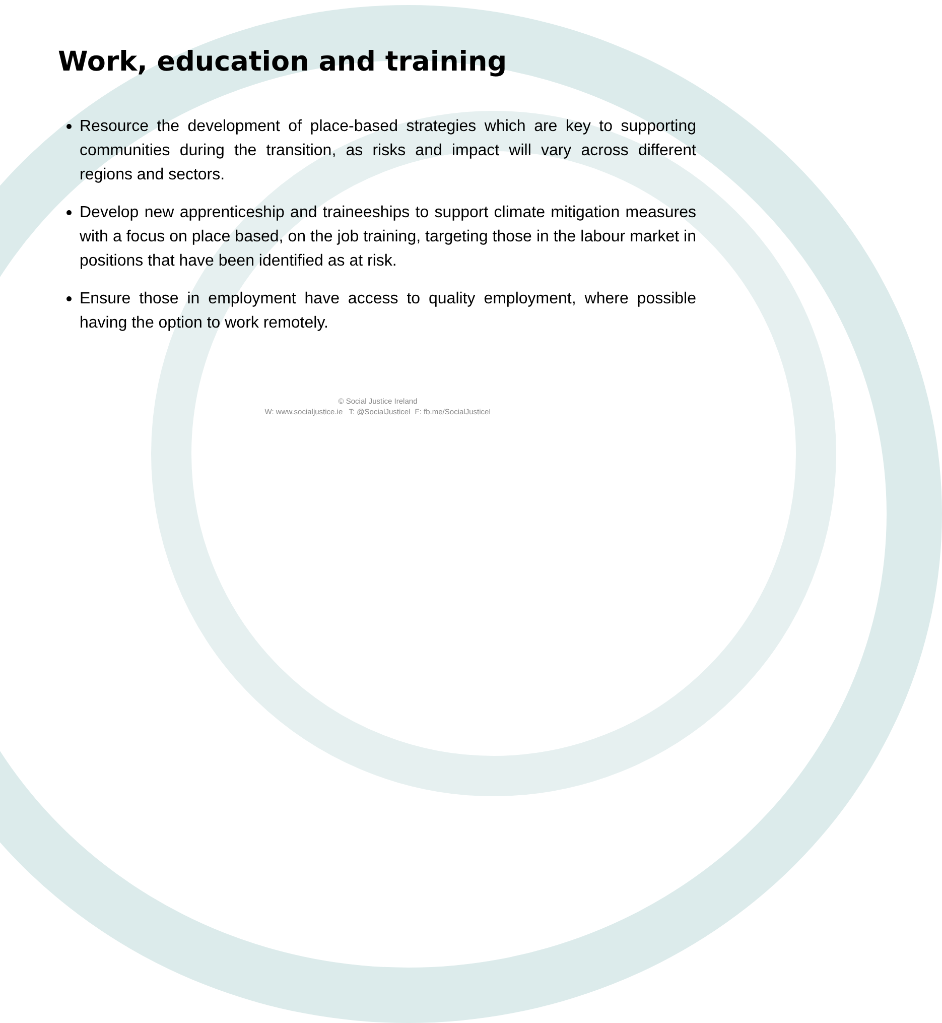Work, education and training
Resource the development of place-based strategies which are key to supporting communities during the transition, as risks and impact will vary across different regions and sectors.
Develop new apprenticeship and traineeships to support climate mitigation measures with a focus on place based, on the job training, targeting those in the labour market in positions that have been identified as at risk.
Ensure those in employment have access to quality employment, where possible having the option to work remotely.
© Social Justice Ireland
W: www.socialjustice.ie T: @SocialJusticeI F: fb.me/SocialJusticeI